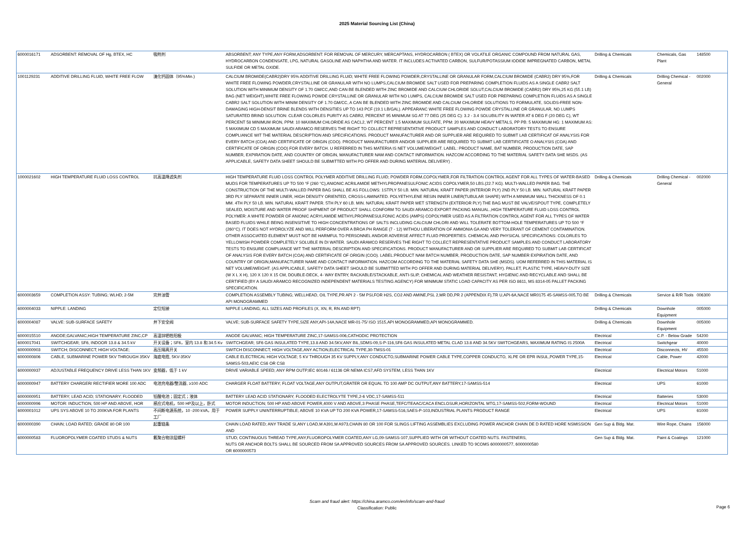2025 Material Sourcing List (China)
| 6000016171 | ADSORBENT: REMOVAL OF Hg, BTEX, HC | 吸附剂 | ABSORBENT; ANY TYPE,ANY FORM,ADSORBENT: FOR REMOVAL OF MERCURY, MERCAPTANS, HYDROCARBON ( BTEX) OR VOLATILE ORGANIC COMPOUND FROM NATURAL GAS, HYDROCARBON CONDENSATE, LPG, NATURAL GASOLINE AND NAPHTHA AND WATER. IT INCLUDES ACTIVATED CARBON, SULFUR/POTASSIUM IODIDE IMPREGNATED CARBON, METAL SULFIDE OR METAL OXIDE. | Drilling & Chemicals | Chemicals, Gas Plant | 148500 |
| 1001129231 | ADDITIVE DRILLING FLUID, WHITE FREE FLOW | 溴化钙固体（95%Min.) | CALCIUM BROMIDE(CABR2)DRY 95% ADDITIVE DRILLING FLUID; WHITE FREE FLOWING POWDER,CRYSTALLINE OR GRANULAR FORM,CALCIUM BROMIDE (CABR2) DRY 95%,FOR WHITE FREE FLOWING POWDER,CRYSTALLINE OR GRANULAR WITH NO LUMPS,CALCIUM BROMIDE SALT USED FOR PREPARING COMPLETION FLUIDS AS A SINGLE CABR2 SALT SOLUTION WITH MINIMUM DENSITY OF 1.70 GM/CC,AND CAN BE BLENDED WITH ZINC BROMIDE AND CALCIUM CHLORIDE SOLUT,CALCIUM BROMIDE (CABR2) DRY 95%,25 KG (55.1 LB) BAG (NET WEIGHT),WHITE FREE FLOWING POWDE CRYSTALLINE OR GRANULAR WITH NO LUMPS, CALCIUM BROMIDE SALT USED FOR PREPARING COMPLETION FLUIDS AS A SINGLE CABR2 SALT SOLUTION WITH MINIM DENSITY OF 1.70 GM/CC, A CAN BE BLENDED WITH ZINC BROMIDE AND CALCIUM CHLORIDE SOLUTIONS TO FORMULATE, SOLIDS-FREE NON-DAMAGING HIGH-DENSIT BRINE BLENDS WITH DENSITIES UP TO 143 PCF (19.1 LB/GAL). APPEARANC WHITE FREE FLOWING POWDE CRYSTALLINE OR GRANULAR, NO LUMPS SATURATED BRIND SOLUTION: CLEAR COLORLES PURITY AS CABR2, PERCENT 95 MINIMUM SG AT 77 DEG (25 DEG C): 3.2 - 3.4 SOLUBILITY IN WATER AT 6 DEG F (20 DEG C), WT PERCENT 58 MINIMUM IRON, PPM: 10 MAXIMUM CHLORIDE AS CACL2, WT PERCENT 1.5 MAXIMUM SULFATE, PPM: 20 MAXIMUM HEAVY METALS, PP PB: 5 MAXIMUM HG: 1 MAXIMUM AS: 5 MAXIMUM CD 5 MAXIMUM SAUDI ARAMCO RESERVES THE RIGHT TO COLLECT REPRESENTATIVE PRODUCT SAMPLES AND CONDUCT LABORATORY TESTS TO ENSURE COMPLIANCE WIT THE MATERIAL DESCRIPTION AND SPECIFICATIONS. PRODUCT MANUFACTURER AND OR SUPPLIER ARE REQUIRED TO SUBMIT LAB CERTIFICAT OF ANALYSIS FOR EVERY BATCH (COA) AND CERTIFICATE OF ORIGIN (COO). PRODUCT MANUFACTURER AND/OR SUPPLIER ARE REQUIRED TO SUBMIT LAB CERTIFICATE O ANALYSIS (COA) AND CERTIFICATE OF ORIGIN (COO) FOR EVERY BATCH. U REFERRED IN THIS MATERIA IS NET VOLUME/WEIGHT. LABEL: PRODUCT NAME, BAT NUMBER, PRODUCTION DATE, SAP NUMBER, EXPIRATION DATE, AND COUNTRY OF ORIGIN, MANUFACTURER NAM AND CONTACT INFORMATION. HAZCOM ACCORDING TO THE MATERIAL SAFETY DATA SHE MSDS. (AS APPLICABLE, SAFETY DATA SHEET SHOULD BE SUBMITTED WITH PO OFFER AND DURING MATERIAL DELIVERY) . | Drilling & Chemicals | Drilling Chemical - General | 002000 |
| 1000021602 | HIGH TEMPERATURE FLUID LOSS CONTROL | 抗高温降滤失剂 | HIGH TEMPERATURE FLUID LOSS CONTROL POLYMER ADDITIVE DRILLING FLUID; POWDER FORM,COPOLYMER,FOR FILTRATION CONTROL AGENT FOR ALL TYPES OF WATER-BASED MUDS FOR TEMPERATURES UP TO 500 °F (260 °C),ANIONIC ACRILAMIDE METHYLPROPANESULFONIC ACIDS COPOLYMER,50 LBS.(22.7 KG). MULTI-WALLED PAPER BAG. THE CONSTRUCTION OF THE MULTI-WALLED PAPER BAG SHALL BE AS FOLLOWS: 1STPLY 50 LB. MIN. NATURAL KRAFT PAPER (INTERIOR PLY) 2ND PLY 50 LB. MIN. NATURAL KRAFT PAPER 3RD PLY SEPARATE INNER LINER, HIGH DENSITY ORIENTED, CROSS-LAMINATED. POLYETHYLENE RESIN INNER LINER(TUBULAR SHAPE) WITH A MINIMUM WALL THICKNESS OF 0.1 MM. 4TH PLY 50 LB. MIN. NATURAL KRAFT PAPER. 5TH PLY 60 LB. MIN. NATURAL KRAFT PAPER WET STRENGTH (EXTERIOR PLY) THE BAG MUST BE VALVE/SPOUT TYPE, COMPLETELY SEALED, MOISTURE AND WATER PROOF SHIPMENT OF PRODUCT SHALL CONFORM TO SAUDI ARAMCO EXPORT PACKING MANUAL.,HIGH TEMPERATURE FLUID LOSS CONTROL POLYMER: A WHITE POWDER OF ANIONIC ACRYLAMIDE METHYLPROPANESULFONIC ACIDS (AMPS) COPOLYMER USED AS A FILTRATION CONTROL AGENT FOR ALL TYPES OF WATER BASED FLUIDS WHILE BEING INSENSITIVE TO HIGH CONCENTRATIONS OF SALTS INCLUDING CALCIUM CHLORI AND WILL TOLERATE BOTTOM-HOLE TEMPERATURES UP TO 500 °F (260°C). IT DOES NOT HYDROLYZE AND WILL PERFORM OVER A BROA PH RANGE (7 - 12) WITHOU LIBERATION OF AMMONIA GA AND VERY TOLERANT OF CEMENT CONTAMINATION. OTHER ASSOCIATED ELEMENT MUST NOT BE HARMFUL TO PERSONNEL AND/OR ADVERSE AFFECT FLUID PROPERTIES. CHEMICAL AND PHYSICAL SPECIFICATIONS: COLORLES TO YELLOWISH POWDER COMPLETELY SOLUBLE IN DI WATER. SAUDI ARAMCO RESERVES THE RIGHT TO COLLECT REPRESENTATIVE PRODUCT SAMPLES AND CONDUCT LABORATORY TESTS TO ENSURE COMPLIANCE WIT THE MATERIAL DESCRIPTION AND SPECIFICATIONS. PRODUCT MANUFACTURER AND OR SUPPLIER ARE REQUIRED TO SUBMIT LAB CERTIFICAT OF ANALYSIS FOR EVERY BATCH (COA) AND CERTIFICATE OF ORIGIN (COO). LABEL:PRODUCT NAM BATCH NUMBER, PRODUCTION DATE, SAP NUMBER EXPIRATION DATE, AND COUNTRY OF ORIGIN,MANUFACTURER NAME AND CONTACT INFORMATION. HAZCOM ACCORDING TO THE MATERIAL SAFETY DATA SHE (MSDS). UOM REFERRED IN THIS MATERIAL IS NET VOLUME/WEIGHT. (AS APPLICABLE, SAFETY DATA SHEET SHOULD BE SUBMITTED WITH PO OFFER AND DURING MATERIAL DELIVERY). PALLET, PLASTIC TYPE, HEAVY-DUTY SIZE (W X L X H), 120 X 120 X 15 CM, DOUBLE-DECK, 4- WAY ENTRY, RACKABLE/STACKABLE, ANTI-SLIP, CHEMICAL AND WEATHER RESISTANT, HYGIENIC AND RECYCLABLE AND SHALL BE CERTIFIED (BY A SAUDI ARAMCO RECOGNIZED INDEPENDENT MATERIALS TESTING AGENCY) FOR MINIMUM STATIC LOAD CAPACITY AS PER ISO 8611, MS 8314-05 PALLET PACKING SPECIFICATION. | Drilling & Chemicals | Drilling Chemical - General | 002000 |
| 6000003659 | COMPLETION ASSY: TUBING; WLHD; 2-5M | 完井油管 | COMPLETION ASSEMBLY TUBING; WELLHEAD, OIL TYPE,PR API 2 - 5M PSI,FOR H2S, CO2 AND AMINE,PSL 2,MR DD,PR 2 (APPENDIX F),TR U,API-6A,NACE MR0175 45-SAMSS-005,TO BE API MONOGRAMMED | Drilling & Chemicals | Service & R/R Tools | 006300 |
| 6000004033 | NIPPLE: LANDING | 定位短接 | NIPPLE LANDING; ALL SIZES AND PROFILES (X, XN, R, RN AND RPT) | Drilling & Chemicals | Downhole Equipment | 005000 |
| 6000004087 | VALVE: SUB-SURFACE SAFETY | 井下安全阀 | VALVE; SUB-SURFACE SAFETY TYPE,SIZE ANY,API-14A,NACE MR-01-75/ ISO 1515,API MONOGRAMMED,API MONOGRAMMED. | Drilling & Chemicals | Downhole Equipment | 005000 |
| 6000015510 | ANODE;GALVANIC,HIGH TEMPERATURE ZINC,CP | 高温锌牺牲阳极 | ANODE GALVANIC; HIGH TEMPERATURE ZINC,17-SAMSS-006,CATHODIC PROTECTION | Electrical | C.P. - Below Grade | 54200 |
| 6000017041 | SWITCHGEAR; SF6, INDOOR 13.8 & 34.5 kV | 开关设备；SF6，室内 13.8 和 34.5 Kv | SWITCHGEAR; SF6 GAS INSULATED TYPE,13.8 AND 34.5KV,ANY BIL,SDMS-09,S-P-116,SF6 GAS INSULATED METAL CLAD 13.8 AND 34.5KV SWITCHGEARS, MAXIMUM RATING IS 2500A | Electrical | Switchgear | 40000 |
| 6000000903 | SWITCH; DISCONNECT; HIGH VOLTAGE; | 高压隔离开关 | SWITCH DISCONNECT; HIGH VOLTAGE,ANY ACTION,ELECTRICAL TYPE,30-TMSS-01 | Electrical | Disconnects, HV | 45500 |
| 6000000806 | CABLE, SUBMARINE POWER 5KV THROUGH 35KV | 海底电缆, 5KV-35KV | CABLE ELECTRICAL HIGH VOLTAGE; 5 KV THROUGH 35 KV SUPPLY,ANY CONDUCTO,SUBMARINE POWER CABLE TYPE,COPPER CONDUCTO, XLPE OR EPR INSUL,POWER TYPE,15-SAMSS-503,AEIC CS6 OR CS8 | Electrical | Cable, Power | 42000 |
| 6000000937 | ADJUSTABLE FREQUENCY DRIVE LESS THAN 1KV | 变频器，低于 1 kV | DRIVE VARIABLE SPEED; ANY RPM OUTP,IEC 60146 / 61136 OR NEMA ICS7,AFD SYSTEM, LESS THAN 1KV | Electrical | Electrical Motors | 51000 |
| 6000000947 | BATTERY CHARGER/ RECTIFIER MORE 100 ADC | 电池充电器/整流器, ≥100 ADC | CHARGER FLOAT BATTERY; FLOAT VOLTAGE,ANY OUTPUT,GRATER OR EQUAL TO 100 AMP DC OUTPUT,ANY BATTERY,17-SAMSS-514 | Electrical | UPS | 61000 |
| 6000000951 | BATTERY; LEAD ACID; STATIONARY; FLOODED | 铅酸电池；固定式；液体 | BATTERY LEAD ACID STATIONARY; FLOODED ELECTROLYTE TYPE,2-6 VDC,17-SAMSS-511 | Electrical | Batteries | 53000 |
| 6000000996 | MOTOR: INDUCTION, 500 HP AND ABOVE, HOR | 感应式电机，500 HP及以上，卧式 | MOTOR INDUCTION; 500 HP AND ABOVE POWER,4000 V AND ABOVE,3 PHASE PHASE,TEFC/TEAAC/CACA ENCLOSUR,HORIZONTAL MTG,17-SAMSS-502,FORM-WOUND | Electrical | Electrical Motors | 51000 |
| 6000001012 | UPS SYS ABOVE 10 TO 200KVA FOR PLANTS | 不间断电源系统，10 -200 kVA，用于工厂 | POWER SUPPLY UNINTERRUPTIBLE; ABOVE 10 KVA UP TO 200 KVA POWER,17-SAMSS-516,SAES-P-103,INDUSTRIAL PLANTS PRODUCT RANGE | Electrical | UPS | 61000 |
| 6000000390 | CHAIN; LOAD RATED; GRADE 80 OR 100 | 起重链条 | CHAIN LOAD RATED; ANY TRADE SI,ANY LOAD,M A391,M A973,CHAIN 80 OR 100 FOR SLINGS LIFTING ASSEMBLIES EXCLUDING POWER ANCHOR CHAIN DE D RATED HORE NSMISSION AND | Gen Sup & Bldg. Mat. | Wire Rope, Chains | 156000 |
| 6000000583 | FLUOROPOLYMER COATED STUDS & NUTS | 氟聚合物涂层螺杆 | STUD; CONTINUOUS THREAD TYPE,ANY,FLUOROPOLYMER COATED,ANY LG,09-SAMSS-107,SUPPLIED WITH OR WITHOUT COATED NUTS. FASTENERS, NUTS OR ANCHOR BOLTS SHALL BE SOURCED FROM SA APPROVED SOURCES FROM SA APPROVED SOURCES. LINKED TO 9COMS 6000000577, 6000000580 OR 6000000573 | Gen Sup & Bldg. Mat. | Paint & Coatings | 121000 |
Scam and fraud alert: https://china.aramco.com/en/info/scam-and-fraud
Classification: Public
Page 6